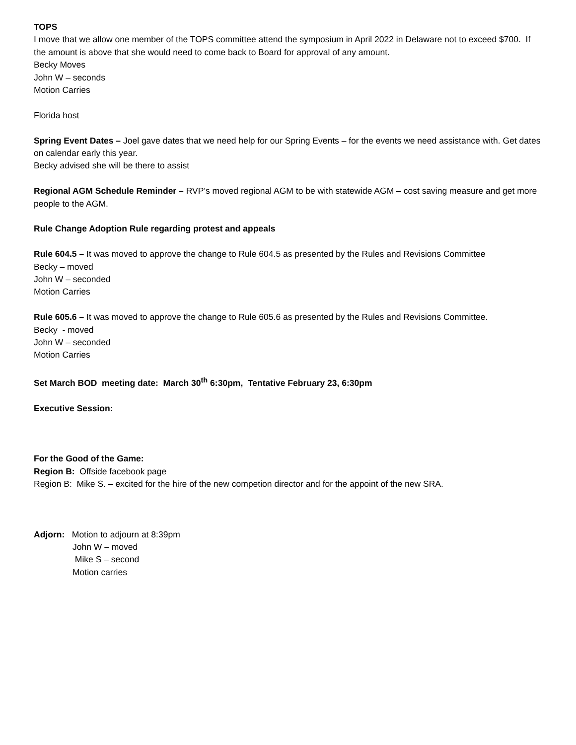TOPS
I move that we allow one member of the TOPS committee attend the symposium in April 2022 in Delaware not to exceed $700. If the amount is above that she would need to come back to Board for approval of any amount.
Becky Moves
John W – seconds
Motion Carries
Florida host
Spring Event Dates – Joel gave dates that we need help for our Spring Events – for the events we need assistance with. Get dates on calendar early this year.
Becky advised she will be there to assist
Regional AGM Schedule Reminder – RVP’s moved regional AGM to be with statewide AGM – cost saving measure and get more people to the AGM.
Rule Change Adoption Rule regarding protest and appeals
Rule 604.5 – It was moved to approve the change to Rule 604.5 as presented by the Rules and Revisions Committee
Becky – moved
John W – seconded
Motion Carries
Rule 605.6 – It was moved to approve the change to Rule 605.6 as presented by the Rules and Revisions Committee.
Becky - moved
John W – seconded
Motion Carries
Set March BOD meeting date: March 30<sup>th</sup> 6:30pm, Tentative February 23, 6:30pm
Executive Session:
For the Good of the Game:
Region B: Offside facebook page
Region B: Mike S. – excited for the hire of the new competion director and for the appoint of the new SRA.
Adjorn: Motion to adjourn at 8:39pm
John W – moved
Mike S – second
Motion carries